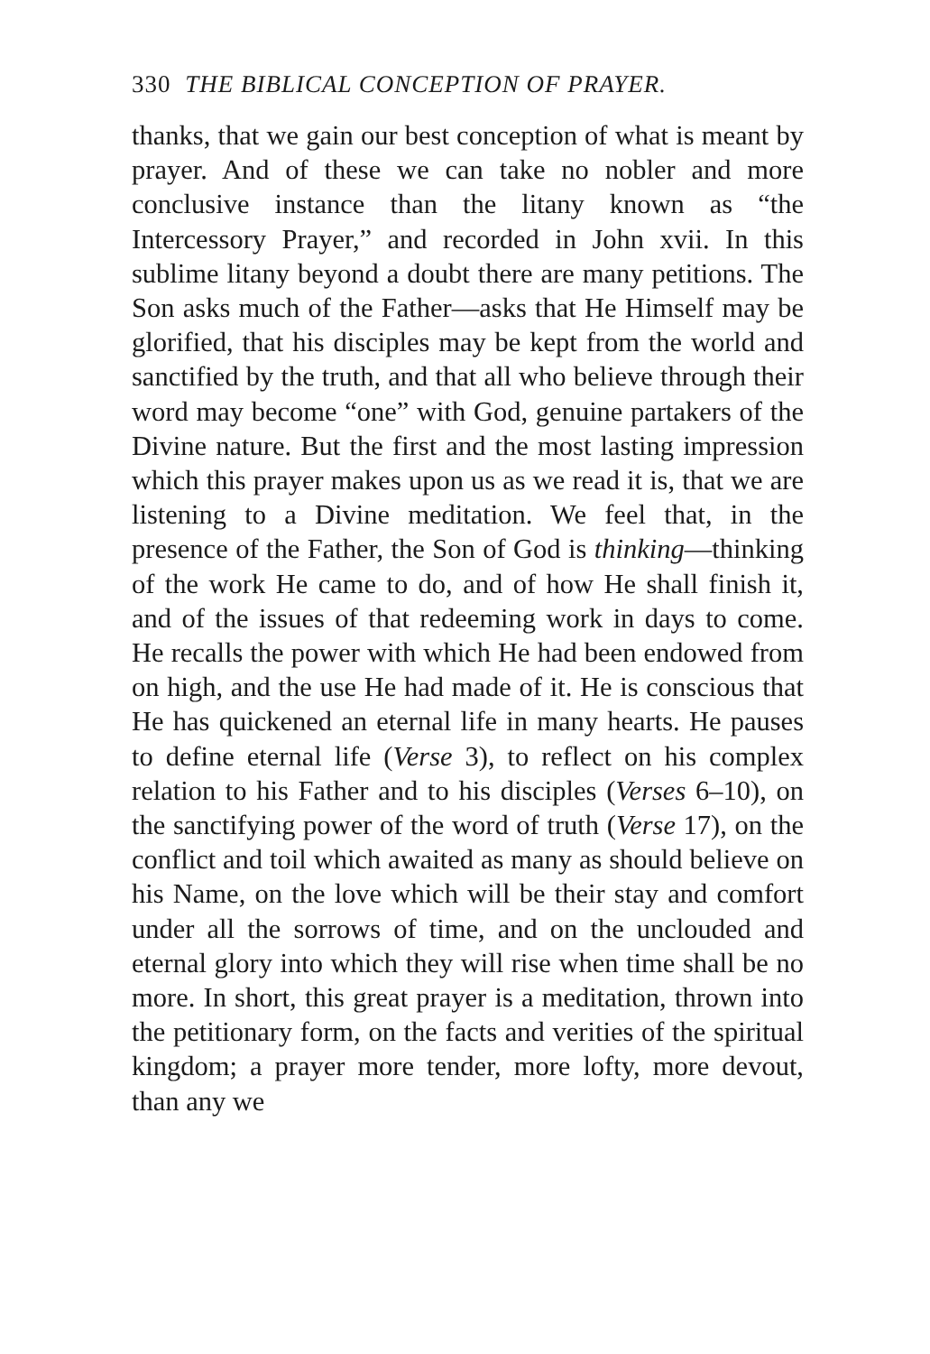330 THE BIBLICAL CONCEPTION OF PRAYER.
thanks, that we gain our best conception of what is meant by prayer. And of these we can take no nobler and more conclusive instance than the litany known as “the Intercessory Prayer,” and recorded in John xvii. In this sublime litany beyond a doubt there are many petitions. The Son asks much of the Father—asks that He Himself may be glorified, that his disciples may be kept from the world and sanctified by the truth, and that all who believe through their word may become “one” with God, genuine partakers of the Divine nature. But the first and the most lasting impression which this prayer makes upon us as we read it is, that we are listening to a Divine meditation. We feel that, in the presence of the Father, the Son of God is thinking—thinking of the work He came to do, and of how He shall finish it, and of the issues of that redeeming work in days to come. He recalls the power with which He had been endowed from on high, and the use He had made of it. He is conscious that He has quickened an eternal life in many hearts. He pauses to define eternal life (Verse 3), to reflect on his complex relation to his Father and to his disciples (Verses 6–10), on the sanctifying power of the word of truth (Verse 17), on the conflict and toil which awaited as many as should believe on his Name, on the love which will be their stay and comfort under all the sorrows of time, and on the unclouded and eternal glory into which they will rise when time shall be no more. In short, this great prayer is a meditation, thrown into the petitionary form, on the facts and verities of the spiritual kingdom; a prayer more tender, more lofty, more devout, than any we